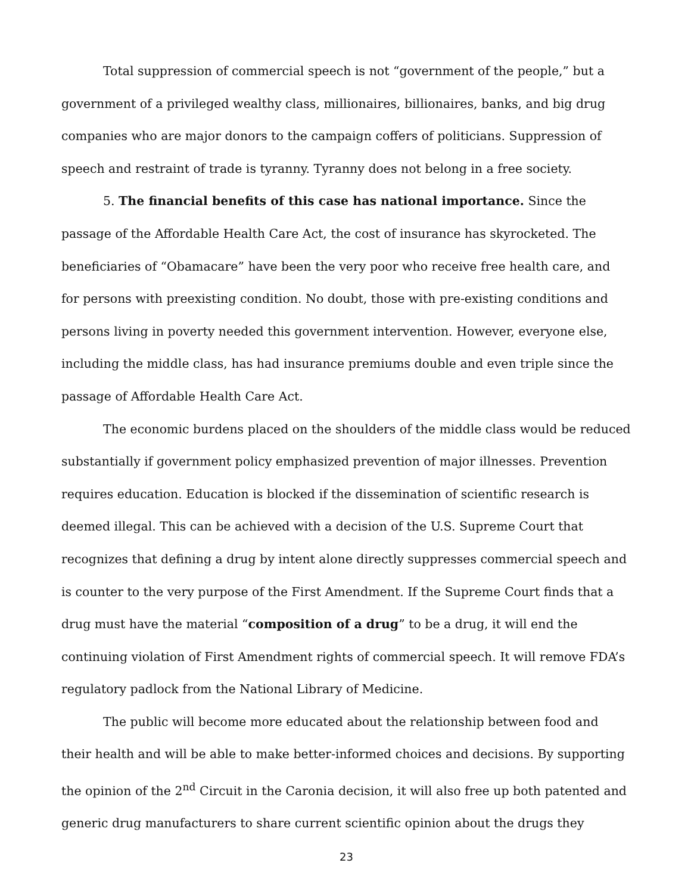Total suppression of commercial speech is not “government of the people,” but a government of a privileged wealthy class, millionaires, billionaires, banks, and big drug companies who are major donors to the campaign coffers of politicians. Suppression of speech and restraint of trade is tyranny. Tyranny does not belong in a free society.
5. The financial benefits of this case has national importance. Since the passage of the Affordable Health Care Act, the cost of insurance has skyrocketed. The beneficiaries of “Obamacare” have been the very poor who receive free health care, and for persons with preexisting condition. No doubt, those with pre-existing conditions and persons living in poverty needed this government intervention. However, everyone else, including the middle class, has had insurance premiums double and even triple since the passage of Affordable Health Care Act.
The economic burdens placed on the shoulders of the middle class would be reduced substantially if government policy emphasized prevention of major illnesses. Prevention requires education. Education is blocked if the dissemination of scientific research is deemed illegal. This can be achieved with a decision of the U.S. Supreme Court that recognizes that defining a drug by intent alone directly suppresses commercial speech and is counter to the very purpose of the First Amendment. If the Supreme Court finds that a drug must have the material “composition of a drug” to be a drug, it will end the continuing violation of First Amendment rights of commercial speech. It will remove FDA’s regulatory padlock from the National Library of Medicine.
The public will become more educated about the relationship between food and their health and will be able to make better-informed choices and decisions. By supporting the opinion of the 2<sup>nd</sup> Circuit in the Caronia decision, it will also free up both patented and generic drug manufacturers to share current scientific opinion about the drugs they
23